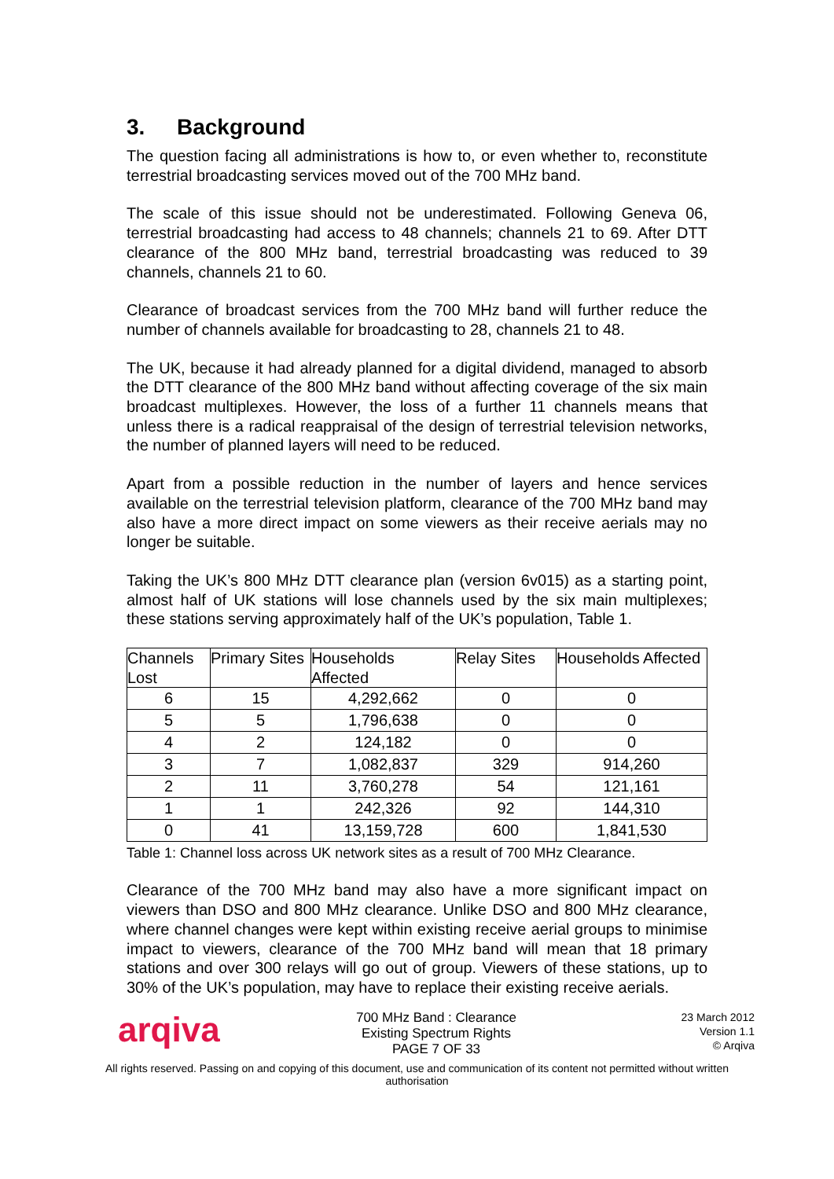3. Background
The question facing all administrations is how to, or even whether to, reconstitute terrestrial broadcasting services moved out of the 700 MHz band.
The scale of this issue should not be underestimated. Following Geneva 06, terrestrial broadcasting had access to 48 channels; channels 21 to 69. After DTT clearance of the 800 MHz band, terrestrial broadcasting was reduced to 39 channels, channels 21 to 60.
Clearance of broadcast services from the 700 MHz band will further reduce the number of channels available for broadcasting to 28, channels 21 to 48.
The UK, because it had already planned for a digital dividend, managed to absorb the DTT clearance of the 800 MHz band without affecting coverage of the six main broadcast multiplexes. However, the loss of a further 11 channels means that unless there is a radical reappraisal of the design of terrestrial television networks, the number of planned layers will need to be reduced.
Apart from a possible reduction in the number of layers and hence services available on the terrestrial television platform, clearance of the 700 MHz band may also have a more direct impact on some viewers as their receive aerials may no longer be suitable.
Taking the UK’s 800 MHz DTT clearance plan (version 6v015) as a starting point, almost half of UK stations will lose channels used by the six main multiplexes; these stations serving approximately half of the UK’s population, Table 1.
| Channels Lost | Primary Sites | Households Affected | Relay Sites | Households Affected |
| --- | --- | --- | --- | --- |
| 6 | 15 | 4,292,662 | 0 | 0 |
| 5 | 5 | 1,796,638 | 0 | 0 |
| 4 | 2 | 124,182 | 0 | 0 |
| 3 | 7 | 1,082,837 | 329 | 914,260 |
| 2 | 11 | 3,760,278 | 54 | 121,161 |
| 1 | 1 | 242,326 | 92 | 144,310 |
| 0 | 41 | 13,159,728 | 600 | 1,841,530 |
Table 1: Channel loss across UK network sites as a result of 700 MHz Clearance.
Clearance of the 700 MHz band may also have a more significant impact on viewers than DSO and 800 MHz clearance. Unlike DSO and 800 MHz clearance, where channel changes were kept within existing receive aerial groups to minimise impact to viewers, clearance of the 700 MHz band will mean that 18 primary stations and over 300 relays will go out of group. Viewers of these stations, up to 30% of the UK’s population, may have to replace their existing receive aerials.
arqiva
700 MHz Band : Clearance
Existing Spectrum Rights
PAGE 7 OF 33
23 March 2012
Version 1.1
© Arqiva
All rights reserved. Passing on and copying of this document, use and communication of its content not permitted without written authorisation